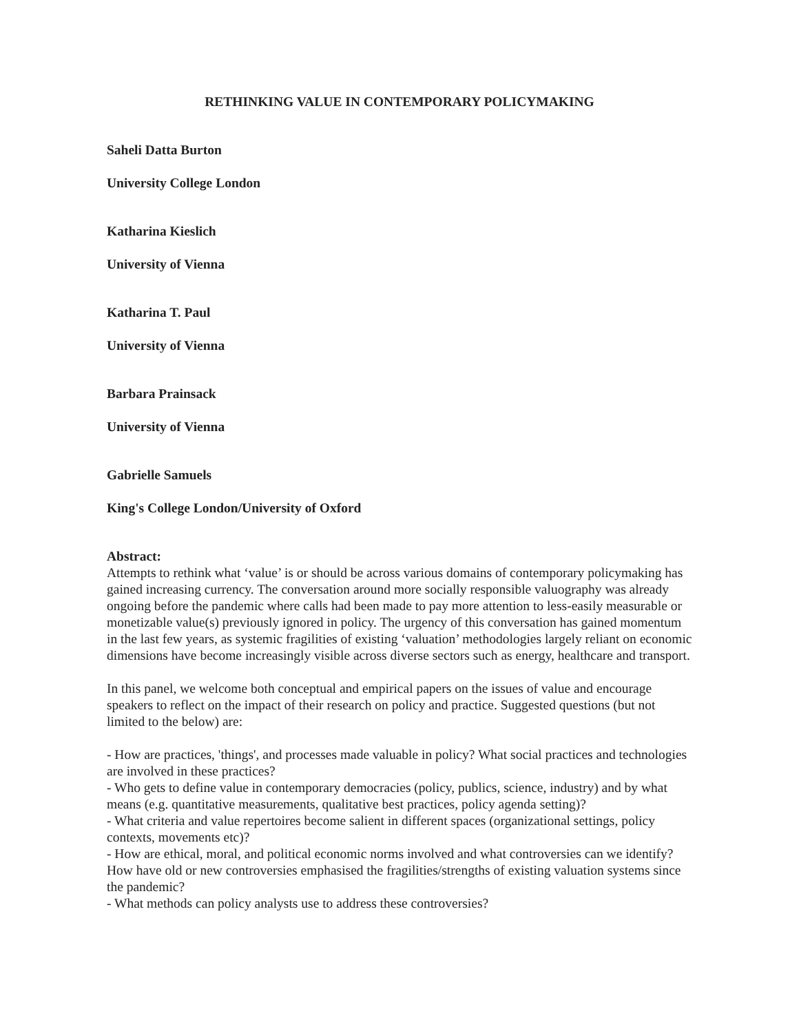RETHINKING VALUE IN CONTEMPORARY POLICYMAKING
Saheli Datta Burton
University College London
Katharina Kieslich
University of Vienna
Katharina T. Paul
University of Vienna
Barbara Prainsack
University of Vienna
Gabrielle Samuels
King's College London/University of Oxford
Abstract:
Attempts to rethink what ‘value’ is or should be across various domains of contemporary policymaking has gained increasing currency. The conversation around more socially responsible valuography was already ongoing before the pandemic where calls had been made to pay more attention to less-easily measurable or monetizable value(s) previously ignored in policy. The urgency of this conversation has gained momentum in the last few years, as systemic fragilities of existing ‘valuation’ methodologies largely reliant on economic dimensions have become increasingly visible across diverse sectors such as energy, healthcare and transport.
In this panel, we welcome both conceptual and empirical papers on the issues of value and encourage speakers to reflect on the impact of their research on policy and practice. Suggested questions (but not limited to the below) are:
- How are practices, 'things', and processes made valuable in policy? What social practices and technologies are involved in these practices?
- Who gets to define value in contemporary democracies (policy, publics, science, industry) and by what means (e.g. quantitative measurements, qualitative best practices, policy agenda setting)?
- What criteria and value repertoires become salient in different spaces (organizational settings, policy contexts, movements etc)?
- How are ethical, moral, and political economic norms involved and what controversies can we identify? How have old or new controversies emphasised the fragilities/strengths of existing valuation systems since the pandemic?
- What methods can policy analysts use to address these controversies?